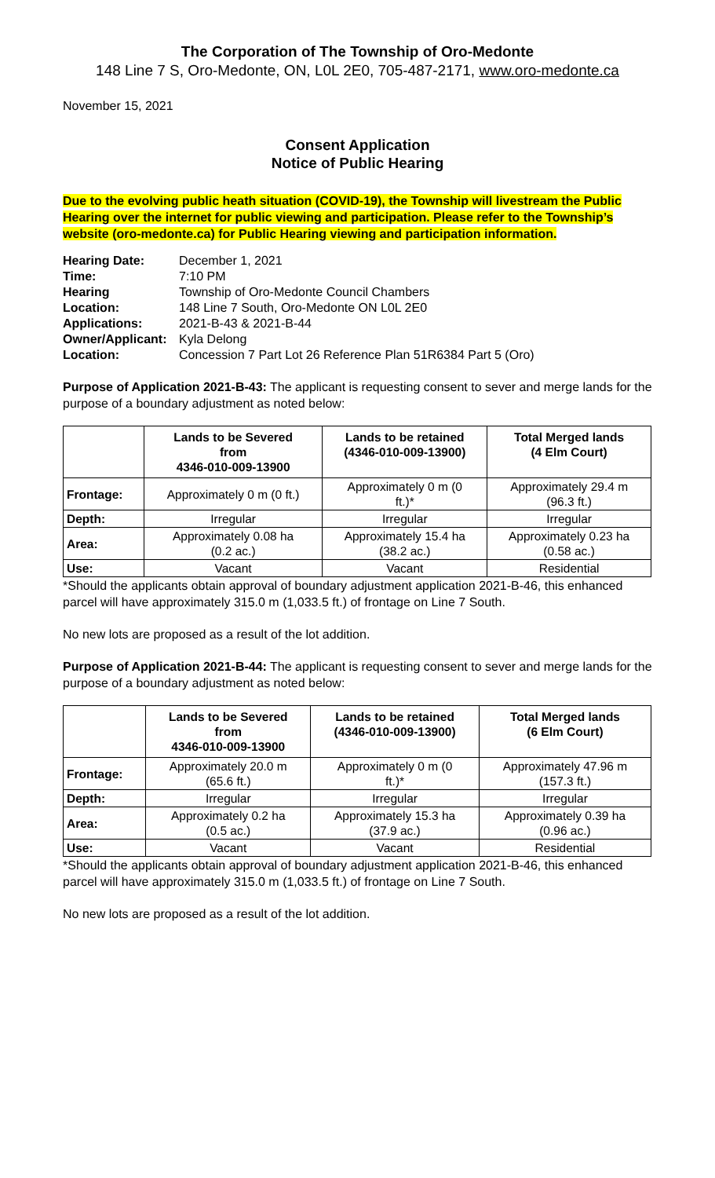The Corporation of The Township of Oro-Medonte
148 Line 7 S, Oro-Medonte, ON, L0L 2E0, 705-487-2171, www.oro-medonte.ca
November 15, 2021
Consent Application
Notice of Public Hearing
Due to the evolving public heath situation (COVID-19), the Township will livestream the Public Hearing over the internet for public viewing and participation. Please refer to the Township’s website (oro-medonte.ca) for Public Hearing viewing and participation information.
| Hearing Date: | December 1, 2021 |
| Time: | 7:10 PM |
| Hearing | Township of Oro-Medonte Council Chambers |
| Location: | 148 Line 7 South, Oro-Medonte ON L0L 2E0 |
| Applications: | 2021-B-43 & 2021-B-44 |
| Owner/Applicant: | Kyla Delong |
| Location: | Concession 7 Part Lot 26 Reference Plan 51R6384 Part 5 (Oro) |
Purpose of Application 2021-B-43: The applicant is requesting consent to sever and merge lands for the purpose of a boundary adjustment as noted below:
| | Lands to be Severed from 4346-010-009-13900 | Lands to be retained (4346-010-009-13900) | Total Merged lands (4 Elm Court) |
| --- | --- | --- | --- |
| Frontage: | Approximately 0 m (0 ft.) | Approximately 0 m (0 ft.)* | Approximately 29.4 m (96.3 ft.) |
| Depth: | Irregular | Irregular | Irregular |
| Area: | Approximately 0.08 ha (0.2 ac.) | Approximately 15.4 ha (38.2 ac.) | Approximately 0.23 ha (0.58 ac.) |
| Use: | Vacant | Vacant | Residential |
*Should the applicants obtain approval of boundary adjustment application 2021-B-46, this enhanced parcel will have approximately 315.0 m (1,033.5 ft.) of frontage on Line 7 South.
No new lots are proposed as a result of the lot addition.
Purpose of Application 2021-B-44: The applicant is requesting consent to sever and merge lands for the purpose of a boundary adjustment as noted below:
| | Lands to be Severed from 4346-010-009-13900 | Lands to be retained (4346-010-009-13900) | Total Merged lands (6 Elm Court) |
| --- | --- | --- | --- |
| Frontage: | Approximately 20.0 m (65.6 ft.) | Approximately 0 m (0 ft.)* | Approximately 47.96 m (157.3 ft.) |
| Depth: | Irregular | Irregular | Irregular |
| Area: | Approximately 0.2 ha (0.5 ac.) | Approximately 15.3 ha (37.9 ac.) | Approximately 0.39 ha (0.96 ac.) |
| Use: | Vacant | Vacant | Residential |
*Should the applicants obtain approval of boundary adjustment application 2021-B-46, this enhanced parcel will have approximately 315.0 m (1,033.5 ft.) of frontage on Line 7 South.
No new lots are proposed as a result of the lot addition.